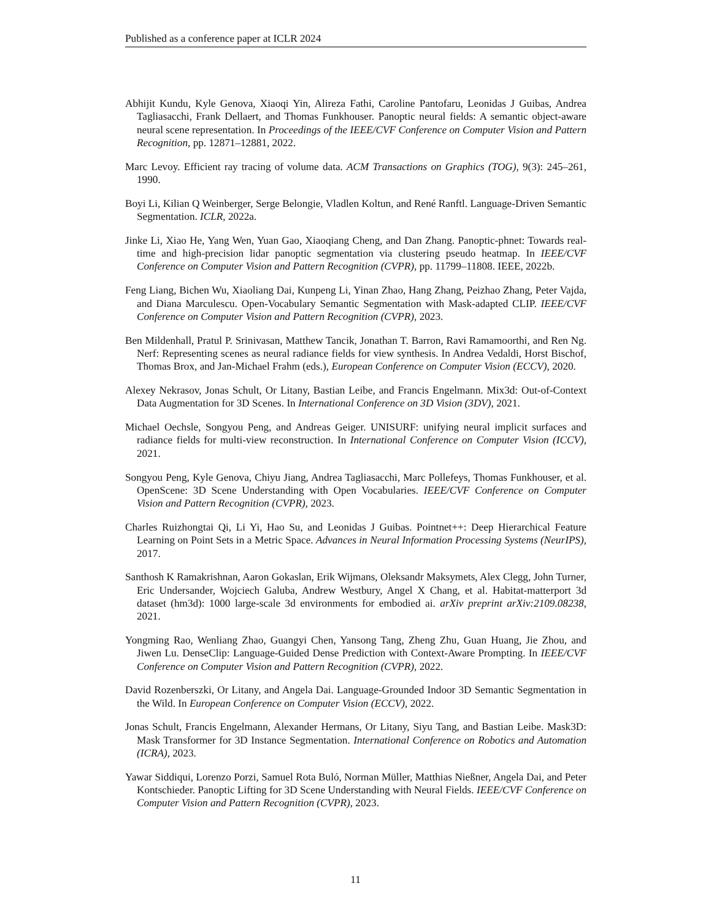Published as a conference paper at ICLR 2024
Abhijit Kundu, Kyle Genova, Xiaoqi Yin, Alireza Fathi, Caroline Pantofaru, Leonidas J Guibas, Andrea Tagliasacchi, Frank Dellaert, and Thomas Funkhouser. Panoptic neural fields: A semantic object-aware neural scene representation. In Proceedings of the IEEE/CVF Conference on Computer Vision and Pattern Recognition, pp. 12871–12881, 2022.
Marc Levoy. Efficient ray tracing of volume data. ACM Transactions on Graphics (TOG), 9(3): 245–261, 1990.
Boyi Li, Kilian Q Weinberger, Serge Belongie, Vladlen Koltun, and René Ranftl. Language-Driven Semantic Segmentation. ICLR, 2022a.
Jinke Li, Xiao He, Yang Wen, Yuan Gao, Xiaoqiang Cheng, and Dan Zhang. Panoptic-phnet: Towards real-time and high-precision lidar panoptic segmentation via clustering pseudo heatmap. In IEEE/CVF Conference on Computer Vision and Pattern Recognition (CVPR), pp. 11799–11808. IEEE, 2022b.
Feng Liang, Bichen Wu, Xiaoliang Dai, Kunpeng Li, Yinan Zhao, Hang Zhang, Peizhao Zhang, Peter Vajda, and Diana Marculescu. Open-Vocabulary Semantic Segmentation with Mask-adapted CLIP. IEEE/CVF Conference on Computer Vision and Pattern Recognition (CVPR), 2023.
Ben Mildenhall, Pratul P. Srinivasan, Matthew Tancik, Jonathan T. Barron, Ravi Ramamoorthi, and Ren Ng. Nerf: Representing scenes as neural radiance fields for view synthesis. In Andrea Vedaldi, Horst Bischof, Thomas Brox, and Jan-Michael Frahm (eds.), European Conference on Computer Vision (ECCV), 2020.
Alexey Nekrasov, Jonas Schult, Or Litany, Bastian Leibe, and Francis Engelmann. Mix3d: Out-of-Context Data Augmentation for 3D Scenes. In International Conference on 3D Vision (3DV), 2021.
Michael Oechsle, Songyou Peng, and Andreas Geiger. UNISURF: unifying neural implicit surfaces and radiance fields for multi-view reconstruction. In International Conference on Computer Vision (ICCV), 2021.
Songyou Peng, Kyle Genova, Chiyu Jiang, Andrea Tagliasacchi, Marc Pollefeys, Thomas Funkhouser, et al. OpenScene: 3D Scene Understanding with Open Vocabularies. IEEE/CVF Conference on Computer Vision and Pattern Recognition (CVPR), 2023.
Charles Ruizhongtai Qi, Li Yi, Hao Su, and Leonidas J Guibas. Pointnet++: Deep Hierarchical Feature Learning on Point Sets in a Metric Space. Advances in Neural Information Processing Systems (NeurIPS), 2017.
Santhosh K Ramakrishnan, Aaron Gokaslan, Erik Wijmans, Oleksandr Maksymets, Alex Clegg, John Turner, Eric Undersander, Wojciech Galuba, Andrew Westbury, Angel X Chang, et al. Habitat-matterport 3d dataset (hm3d): 1000 large-scale 3d environments for embodied ai. arXiv preprint arXiv:2109.08238, 2021.
Yongming Rao, Wenliang Zhao, Guangyi Chen, Yansong Tang, Zheng Zhu, Guan Huang, Jie Zhou, and Jiwen Lu. DenseClip: Language-Guided Dense Prediction with Context-Aware Prompting. In IEEE/CVF Conference on Computer Vision and Pattern Recognition (CVPR), 2022.
David Rozenberszki, Or Litany, and Angela Dai. Language-Grounded Indoor 3D Semantic Segmentation in the Wild. In European Conference on Computer Vision (ECCV), 2022.
Jonas Schult, Francis Engelmann, Alexander Hermans, Or Litany, Siyu Tang, and Bastian Leibe. Mask3D: Mask Transformer for 3D Instance Segmentation. International Conference on Robotics and Automation (ICRA), 2023.
Yawar Siddiqui, Lorenzo Porzi, Samuel Rota Buló, Norman Müller, Matthias Nießner, Angela Dai, and Peter Kontschieder. Panoptic Lifting for 3D Scene Understanding with Neural Fields. IEEE/CVF Conference on Computer Vision and Pattern Recognition (CVPR), 2023.
11